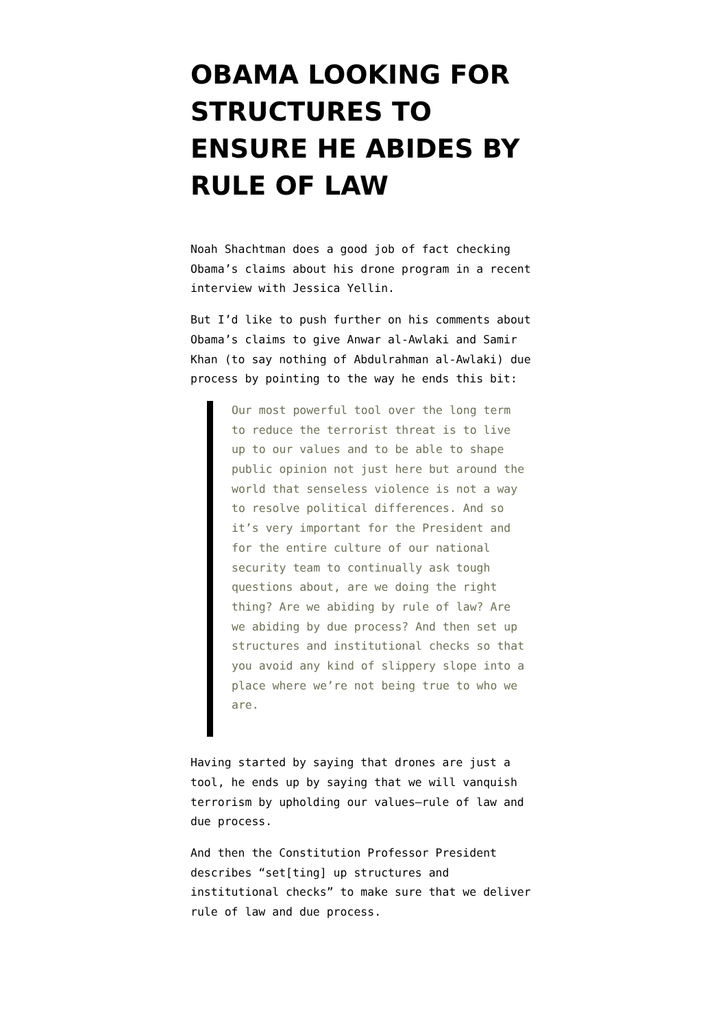OBAMA LOOKING FOR STRUCTURES TO ENSURE HE ABIDES BY RULE OF LAW
Noah Shachtman does a good job of fact checking Obama’s claims about his drone program in a recent interview with Jessica Yellin.
But I’d like to push further on his comments about Obama’s claims to give Anwar al-Awlaki and Samir Khan (to say nothing of Abdulrahman al-Awlaki) due process by pointing to the way he ends this bit:
Our most powerful tool over the long term to reduce the terrorist threat is to live up to our values and to be able to shape public opinion not just here but around the world that senseless violence is not a way to resolve political differences. And so it’s very important for the President and for the entire culture of our national security team to continually ask tough questions about, are we doing the right thing? Are we abiding by rule of law? Are we abiding by due process? And then set up structures and institutional checks so that you avoid any kind of slippery slope into a place where we’re not being true to who we are.
Having started by saying that drones are just a tool, he ends up by saying that we will vanquish terrorism by upholding our values–rule of law and due process.
And then the Constitution Professor President describes “set[ting] up structures and institutional checks” to make sure that we deliver rule of law and due process.